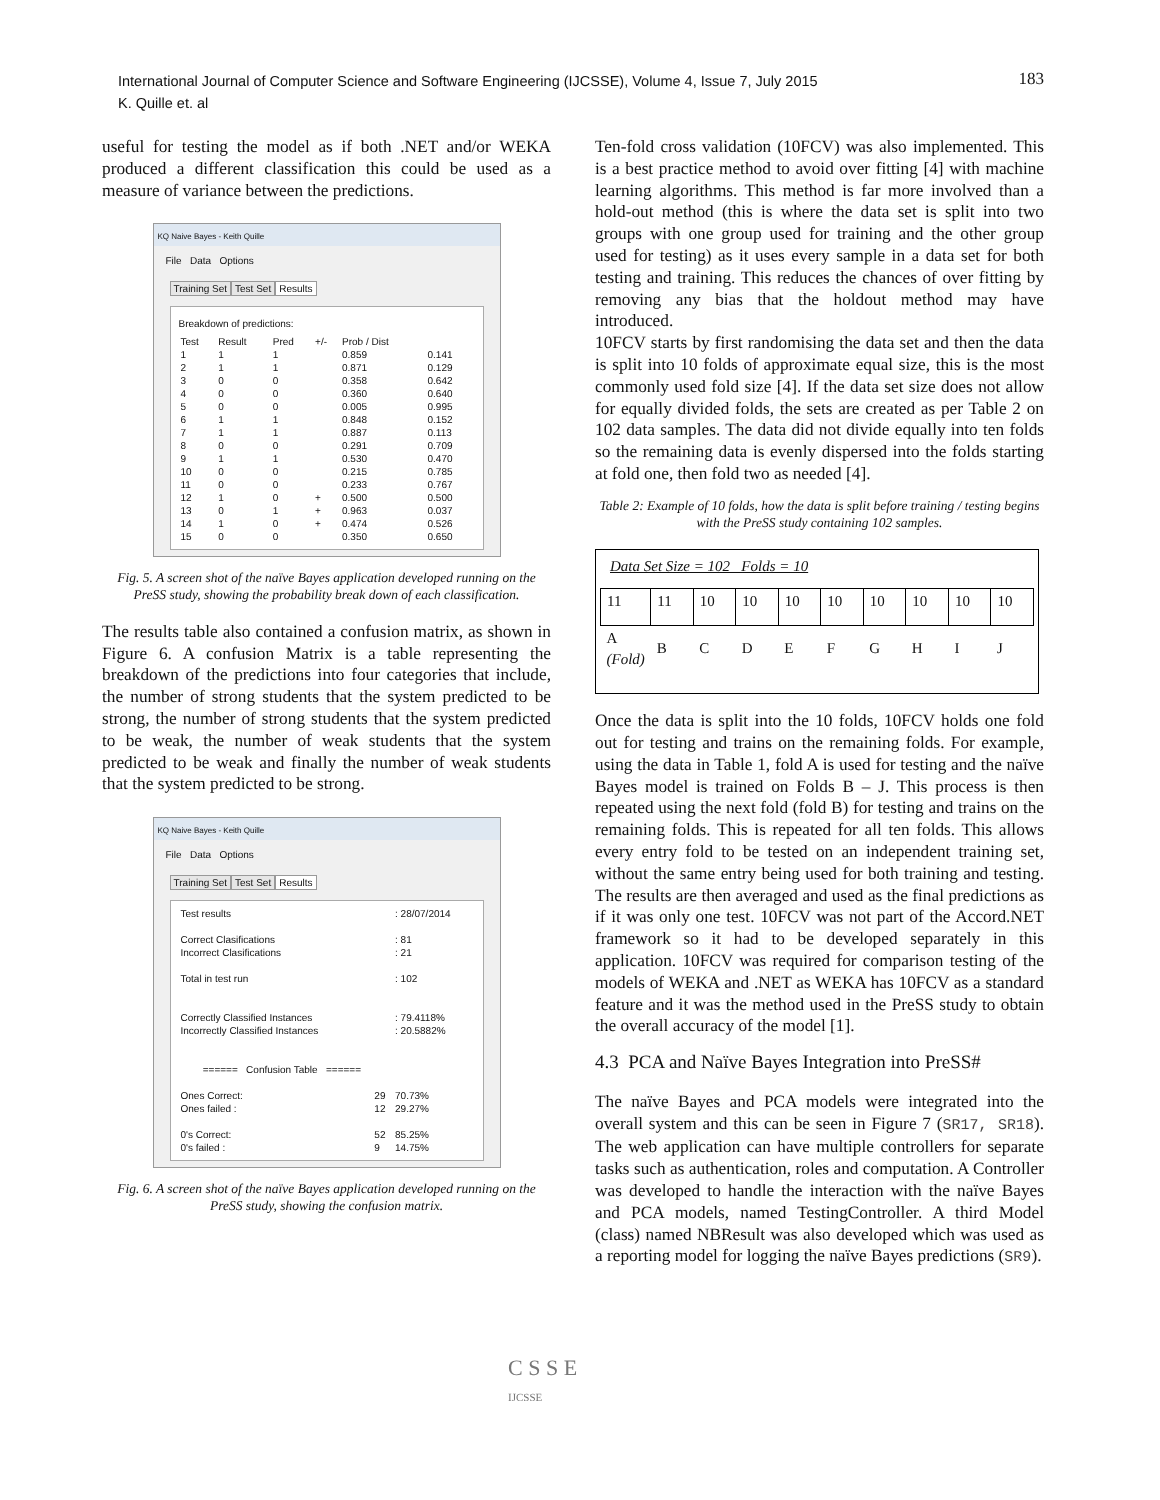International Journal of Computer Science and Software Engineering (IJCSSE), Volume 4, Issue 7, July 2015
K. Quille et. al
183
useful for testing the model as if both .NET and/or WEKA produced a different classification this could be used as a measure of variance between the predictions.
KQ Naive Bayes - Keith Quille
File Data Options
Training Set Test Set Results
Breakdown of predictions:
| Test | Result | Pred | +/- | Prob / Dist | |
| --- | --- | --- | --- | --- | --- |
| 1 | 1 | 1 | | 0.859 | 0.141 |
| 2 | 1 | 1 | | 0.871 | 0.129 |
| 3 | 0 | 0 | | 0.358 | 0.642 |
| 4 | 0 | 0 | | 0.360 | 0.640 |
| 5 | 0 | 0 | | 0.005 | 0.995 |
| 6 | 1 | 1 | | 0.848 | 0.152 |
| 7 | 1 | 1 | | 0.887 | 0.113 |
| 8 | 0 | 0 | | 0.291 | 0.709 |
| 9 | 1 | 1 | | 0.530 | 0.470 |
| 10 | 0 | 0 | | 0.215 | 0.785 |
| 11 | 0 | 0 | | 0.233 | 0.767 |
| 12 | 1 | 0 | + | 0.500 | 0.500 |
| 13 | 0 | 1 | + | 0.963 | 0.037 |
| 14 | 1 | 0 | + | 0.474 | 0.526 |
| 15 | 0 | 0 | | 0.350 | 0.650 |
Fig. 5. A screen shot of the naïve Bayes application developed running on the PreSS study, showing the probability break down of each classification.
The results table also contained a confusion matrix, as shown in Figure 6. A confusion Matrix is a table representing the breakdown of the predictions into four categories that include, the number of strong students that the system predicted to be strong, the number of strong students that the system predicted to be weak, the number of weak students that the system predicted to be weak and finally the number of weak students that the system predicted to be strong.
KQ Naive Bayes - Keith Quille
File Data Options
Training Set Test Set Results
| Test results | | : 28/07/2014 |
| Correct Clasifications | | : 81 |
| Incorrect Clasifications | | : 21 |
| Total in test run | | : 102 |
| Correctly Classified Instances | | : 79.4118% |
| Incorrectly Classified Instances | | : 20.5882% |
| ====== Confusion Table ====== | | |
| Ones Correct: | 29 | 70.73% |
| Ones failed : | 12 | 29.27% |
| 0's Correct: | 52 | 85.25% |
| 0's failed : | 9 | 14.75% |
Fig. 6. A screen shot of the naïve Bayes application developed running on the PreSS study, showing the confusion matrix.
Ten-fold cross validation (10FCV) was also implemented. This is a best practice method to avoid over fitting [4] with machine learning algorithms. This method is far more involved than a hold-out method (this is where the data set is split into two groups with one group used for training and the other group used for testing) as it uses every sample in a data set for both testing and training. This reduces the chances of over fitting by removing any bias that the holdout method may have introduced.
10FCV starts by first randomising the data set and then the data is split into 10 folds of approximate equal size, this is the most commonly used fold size [4]. If the data set size does not allow for equally divided folds, the sets are created as per Table 2 on 102 data samples. The data did not divide equally into ten folds so the remaining data is evenly dispersed into the folds starting at fold one, then fold two as needed [4].
Table 2: Example of 10 folds, how the data is split before training / testing begins with the PreSS study containing 102 samples.
Data Set Size = 102 Folds = 10
| 11 | 11 | 10 | 10 | 10 | 10 | 10 | 10 | 10 | 10 |
| A (Fold) | B | C | D | E | F | G | H | I | J |
Once the data is split into the 10 folds, 10FCV holds one fold out for testing and trains on the remaining folds. For example, using the data in Table 1, fold A is used for testing and the naïve Bayes model is trained on Folds B – J. This process is then repeated using the next fold (fold B) for testing and trains on the remaining folds. This is repeated for all ten folds. This allows every entry fold to be tested on an independent training set, without the same entry being used for both training and testing. The results are then averaged and used as the final predictions as if it was only one test. 10FCV was not part of the Accord.NET framework so it had to be developed separately in this application. 10FCV was required for comparison testing of the models of WEKA and .NET as WEKA has 10FCV as a standard feature and it was the method used in the PreSS study to obtain the overall accuracy of the model [1].
4.3 PCA and Naïve Bayes Integration into PreSS#
The naïve Bayes and PCA models were integrated into the overall system and this can be seen in Figure 7 (SR17, SR18). The web application can have multiple controllers for separate tasks such as authentication, roles and computation. A Controller was developed to handle the interaction with the naïve Bayes and PCA models, named TestingController. A third Model (class) named NBResult was also developed which was used as a reporting model for logging the naïve Bayes predictions (SR9).
C S S E
IJCSSE